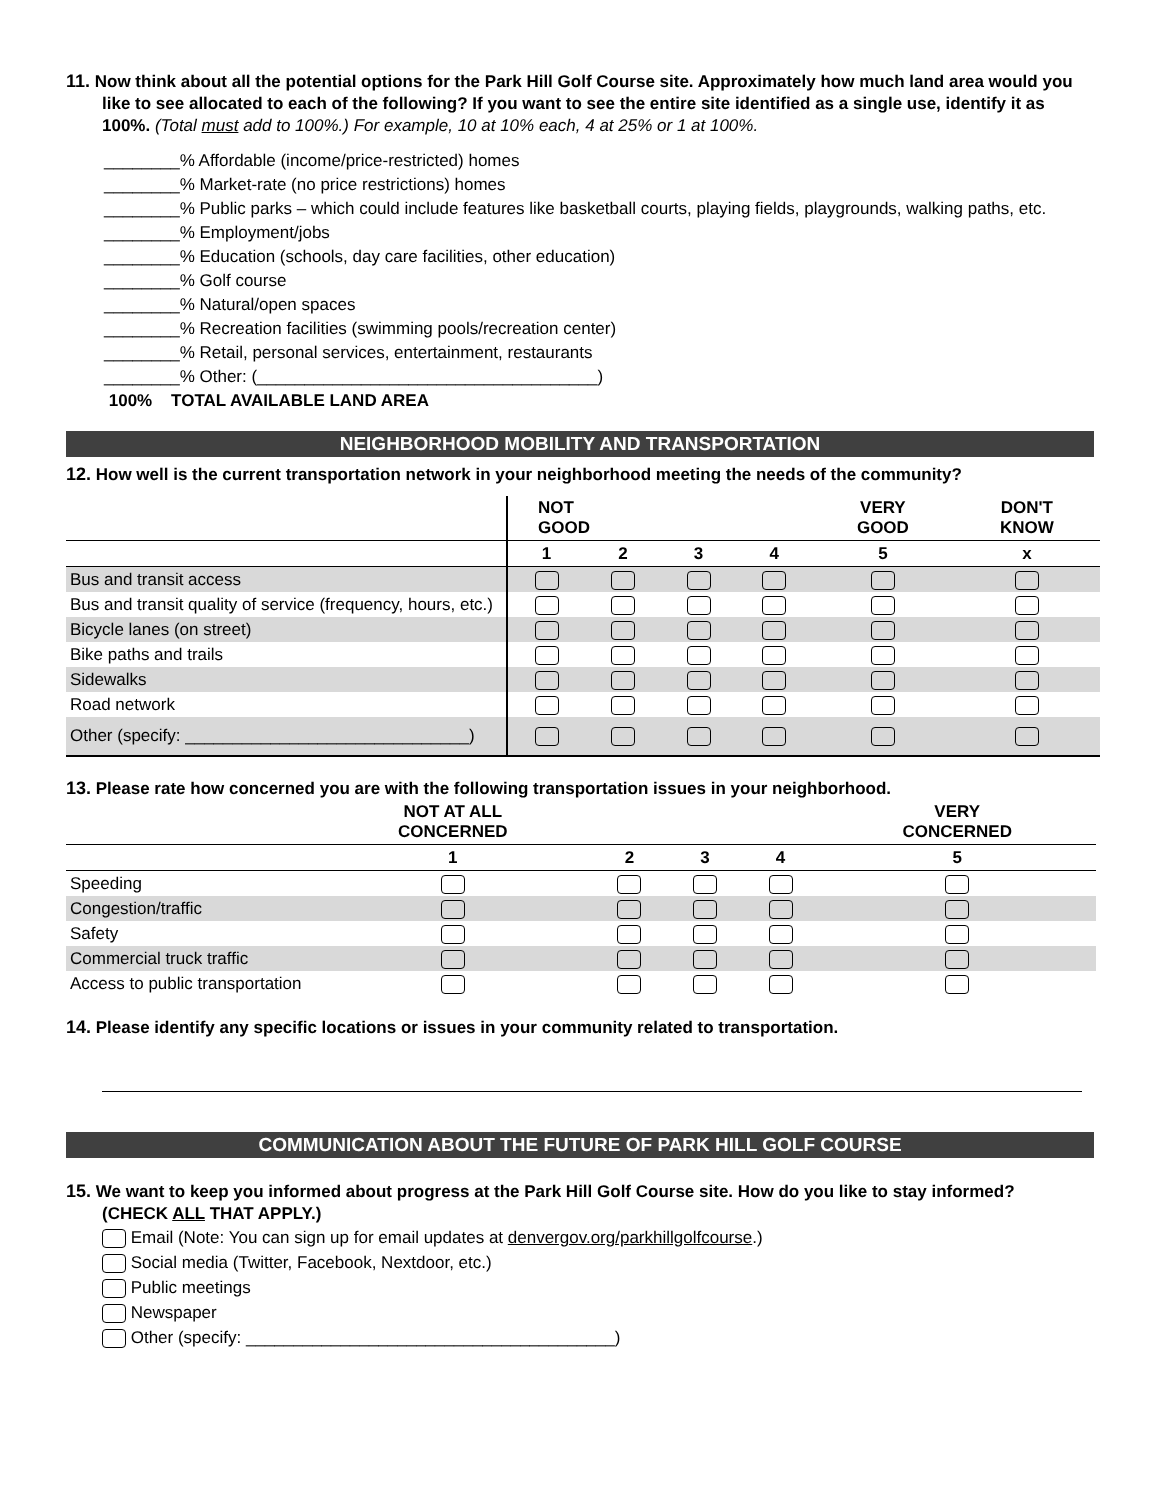11. Now think about all the potential options for the Park Hill Golf Course site. Approximately how much land area would you
like to see allocated to each of the following? If you want to see the entire site identified as a single use, identify it as 100%. (Total must add to 100%.) For example, 10 at 10% each, 4 at 25% or 1 at 100%.
________% Affordable (income/price-restricted) homes
________% Market-rate (no price restrictions) homes
________% Public parks – which could include features like basketball courts, playing fields, playgrounds, walking paths, etc.
________% Employment/jobs
________% Education (schools, day care facilities, other education)
________% Golf course
________% Natural/open spaces
________% Recreation facilities (swimming pools/recreation center)
________% Retail, personal services, entertainment, restaurants
________% Other: (____________________________________)
100% TOTAL AVAILABLE LAND AREA
NEIGHBORHOOD MOBILITY AND TRANSPORTATION
12. How well is the current transportation network in your neighborhood meeting the needs of the community?
| | NOT GOOD | | | | VERY GOOD | DON'T KNOW |
| --- | --- | --- | --- | --- | --- | --- |
| | 1 | 2 | 3 | 4 | 5 | x |
| Bus and transit access | | | | | | |
| Bus and transit quality of service (frequency, hours, etc.) | | | | | | |
| Bicycle lanes (on street) | | | | | | |
| Bike paths and trails | | | | | | |
| Sidewalks | | | | | | |
| Road network | | | | | | |
| Other (specify: ______________________________) | | | | | | |
13. Please rate how concerned you are with the following transportation issues in your neighborhood.
| | NOT AT ALL CONCERNED | | | | VERY CONCERNED |
| --- | --- | --- | --- | --- | --- |
| | 1 | 2 | 3 | 4 | 5 |
| Speeding | | | | | |
| Congestion/traffic | | | | | |
| Safety | | | | | |
| Commercial truck traffic | | | | | |
| Access to public transportation | | | | | |
14. Please identify any specific locations or issues in your community related to transportation.
COMMUNICATION ABOUT THE FUTURE OF PARK HILL GOLF COURSE
15. We want to keep you informed about progress at the Park Hill Golf Course site. How do you like to stay informed?
(CHECK ALL THAT APPLY.)
Email (Note: You can sign up for email updates at denvergov.org/parkhillgolfcourse.)
Social media (Twitter, Facebook, Nextdoor, etc.)
Public meetings
Newspaper
Other (specify: _______________________________________)